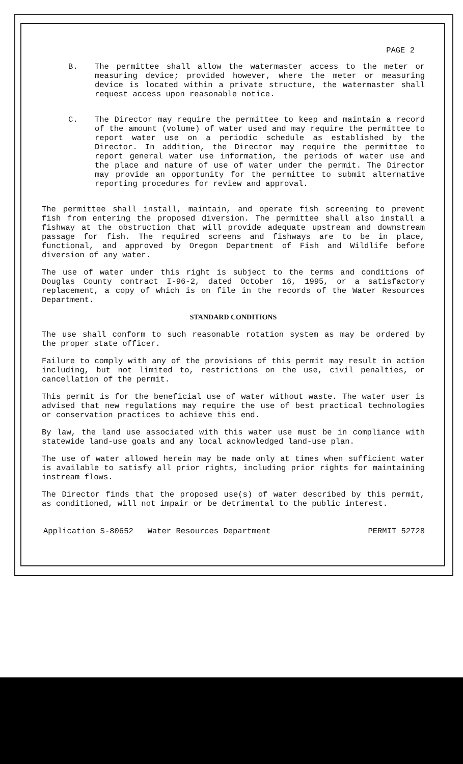PAGE 2
B. The permittee shall allow the watermaster access to the meter or measuring device; provided however, where the meter or measuring device is located within a private structure, the watermaster shall request access upon reasonable notice.
C. The Director may require the permittee to keep and maintain a record of the amount (volume) of water used and may require the permittee to report water use on a periodic schedule as established by the Director. In addition, the Director may require the permittee to report general water use information, the periods of water use and the place and nature of use of water under the permit. The Director may provide an opportunity for the permittee to submit alternative reporting procedures for review and approval.
The permittee shall install, maintain, and operate fish screening to prevent fish from entering the proposed diversion. The permittee shall also install a fishway at the obstruction that will provide adequate upstream and downstream passage for fish. The required screens and fishways are to be in place, functional, and approved by Oregon Department of Fish and Wildlife before diversion of any water.
The use of water under this right is subject to the terms and conditions of Douglas County contract I-96-2, dated October 16, 1995, or a satisfactory replacement, a copy of which is on file in the records of the Water Resources Department.
STANDARD CONDITIONS
The use shall conform to such reasonable rotation system as may be ordered by the proper state officer.
Failure to comply with any of the provisions of this permit may result in action including, but not limited to, restrictions on the use, civil penalties, or cancellation of the permit.
This permit is for the beneficial use of water without waste. The water user is advised that new regulations may require the use of best practical technologies or conservation practices to achieve this end.
By law, the land use associated with this water use must be in compliance with statewide land-use goals and any local acknowledged land-use plan.
The use of water allowed herein may be made only at times when sufficient water is available to satisfy all prior rights, including prior rights for maintaining instream flows.
The Director finds that the proposed use(s) of water described by this permit, as conditioned, will not impair or be detrimental to the public interest.
Application S-80652 Water Resources Department PERMIT 52728